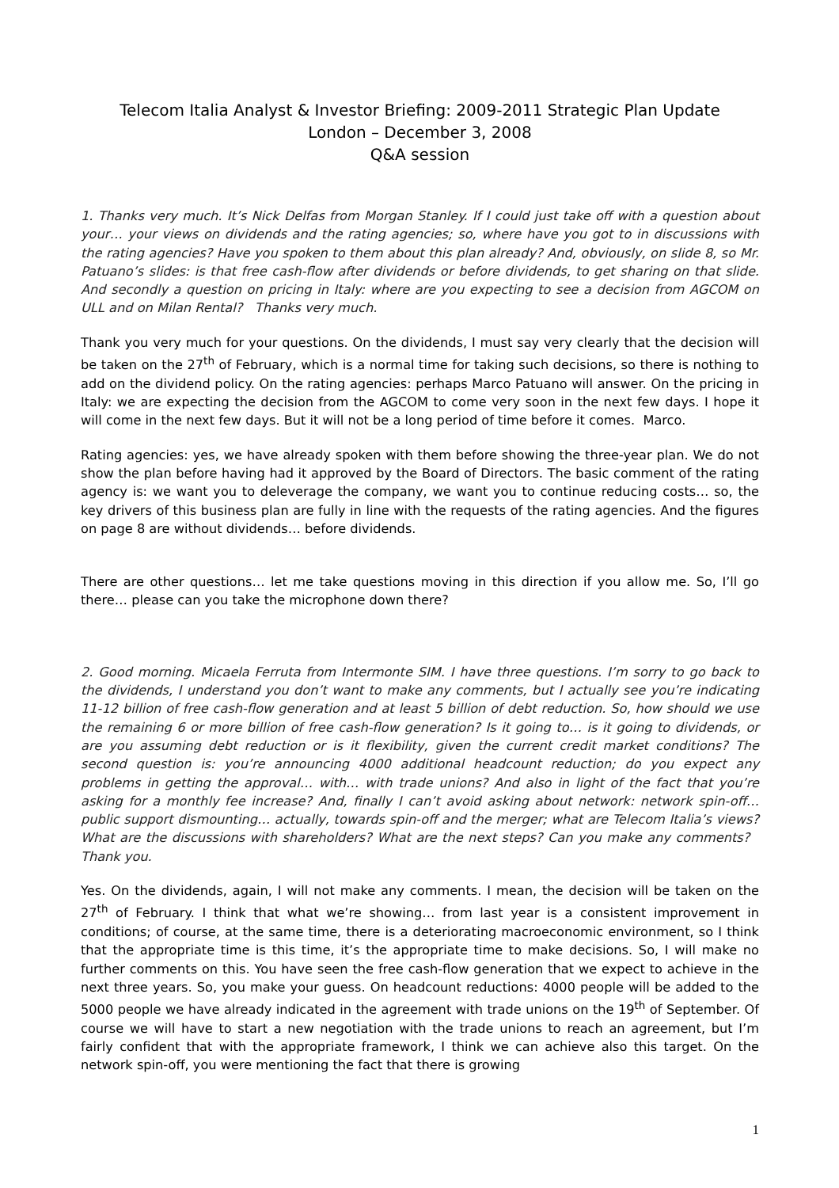Telecom Italia Analyst & Investor Briefing: 2009-2011 Strategic Plan Update
London – December 3, 2008
Q&A session
1. Thanks very much. It’s Nick Delfas from Morgan Stanley. If I could just take off with a question about your… your views on dividends and the rating agencies; so, where have you got to in discussions with the rating agencies? Have you spoken to them about this plan already? And, obviously, on slide 8, so Mr. Patuano’s slides: is that free cash-flow after dividends or before dividends, to get sharing on that slide. And secondly a question on pricing in Italy: where are you expecting to see a decision from AGCOM on ULL and on Milan Rental? Thanks very much.
Thank you very much for your questions. On the dividends, I must say very clearly that the decision will be taken on the 27<sup>th</sup> of February, which is a normal time for taking such decisions, so there is nothing to add on the dividend policy. On the rating agencies: perhaps Marco Patuano will answer. On the pricing in Italy: we are expecting the decision from the AGCOM to come very soon in the next few days. I hope it will come in the next few days. But it will not be a long period of time before it comes. Marco.
Rating agencies: yes, we have already spoken with them before showing the three-year plan. We do not show the plan before having had it approved by the Board of Directors. The basic comment of the rating agency is: we want you to deleverage the company, we want you to continue reducing costs… so, the key drivers of this business plan are fully in line with the requests of the rating agencies. And the figures on page 8 are without dividends… before dividends.
There are other questions… let me take questions moving in this direction if you allow me. So, I’ll go there… please can you take the microphone down there?
2. Good morning. Micaela Ferruta from Intermonte SIM. I have three questions. I’m sorry to go back to the dividends, I understand you don’t want to make any comments, but I actually see you’re indicating 11-12 billion of free cash-flow generation and at least 5 billion of debt reduction. So, how should we use the remaining 6 or more billion of free cash-flow generation? Is it going to… is it going to dividends, or are you assuming debt reduction or is it flexibility, given the current credit market conditions? The second question is: you’re announcing 4000 additional headcount reduction; do you expect any problems in getting the approval… with… with trade unions? And also in light of the fact that you’re asking for a monthly fee increase? And, finally I can’t avoid asking about network: network spin-off… public support dismounting… actually, towards spin-off and the merger; what are Telecom Italia’s views? What are the discussions with shareholders? What are the next steps? Can you make any comments? Thank you.
Yes. On the dividends, again, I will not make any comments. I mean, the decision will be taken on the 27<sup>th</sup> of February. I think that what we’re showing… from last year is a consistent improvement in conditions; of course, at the same time, there is a deteriorating macroeconomic environment, so I think that the appropriate time is this time, it’s the appropriate time to make decisions. So, I will make no further comments on this. You have seen the free cash-flow generation that we expect to achieve in the next three years. So, you make your guess. On headcount reductions: 4000 people will be added to the 5000 people we have already indicated in the agreement with trade unions on the 19<sup>th</sup> of September. Of course we will have to start a new negotiation with the trade unions to reach an agreement, but I’m fairly confident that with the appropriate framework, I think we can achieve also this target. On the network spin-off, you were mentioning the fact that there is growing
1